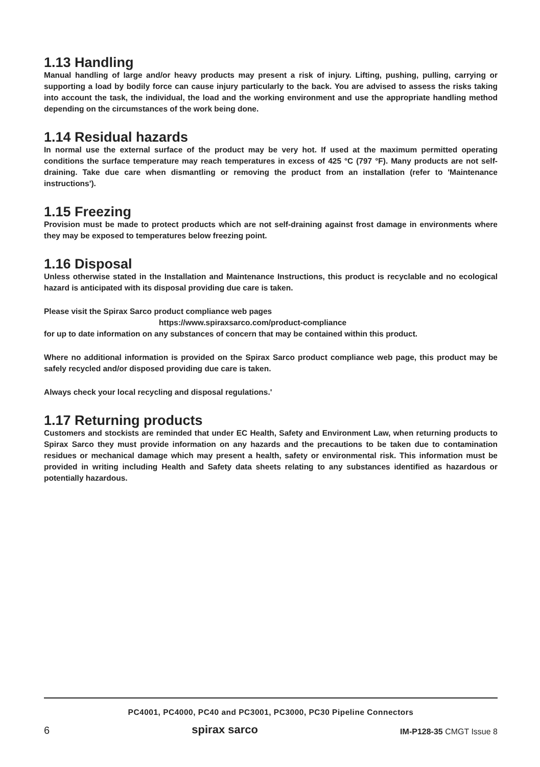1.13 Handling
Manual handling of large and/or heavy products may present a risk of injury. Lifting, pushing, pulling, carrying or supporting a load by bodily force can cause injury particularly to the back. You are advised to assess the risks taking into account the task, the individual, the load and the working environment and use the appropriate handling method depending on the circumstances of the work being done.
1.14 Residual hazards
In normal use the external surface of the product may be very hot. If used at the maximum permitted operating conditions the surface temperature may reach temperatures in excess of 425 °C (797 °F). Many products are not self-draining. Take due care when dismantling or removing the product from an installation (refer to 'Maintenance instructions').
1.15 Freezing
Provision must be made to protect products which are not self-draining against frost damage in environments where they may be exposed to temperatures below freezing point.
1.16 Disposal
Unless otherwise stated in the Installation and Maintenance Instructions, this product is recyclable and no ecological hazard is anticipated with its disposal providing due care is taken.
Please visit the Spirax Sarco product compliance web pages
https://www.spiraxsarco.com/product-compliance
for up to date information on any substances of concern that may be contained within this product.
Where no additional information is provided on the Spirax Sarco product compliance web page, this product may be safely recycled and/or disposed providing due care is taken.
Always check your local recycling and disposal regulations.'
1.17 Returning products
Customers and stockists are reminded that under EC Health, Safety and Environment Law, when returning products to Spirax Sarco they must provide information on any hazards and the precautions to be taken due to contamination residues or mechanical damage which may present a health, safety or environmental risk. This information must be provided in writing including Health and Safety data sheets relating to any substances identified as hazardous or potentially hazardous.
PC4001, PC4000, PC40 and PC3001, PC3000, PC30 Pipeline Connectors
6 spirax sarco IM-P128-35 CMGT Issue 8